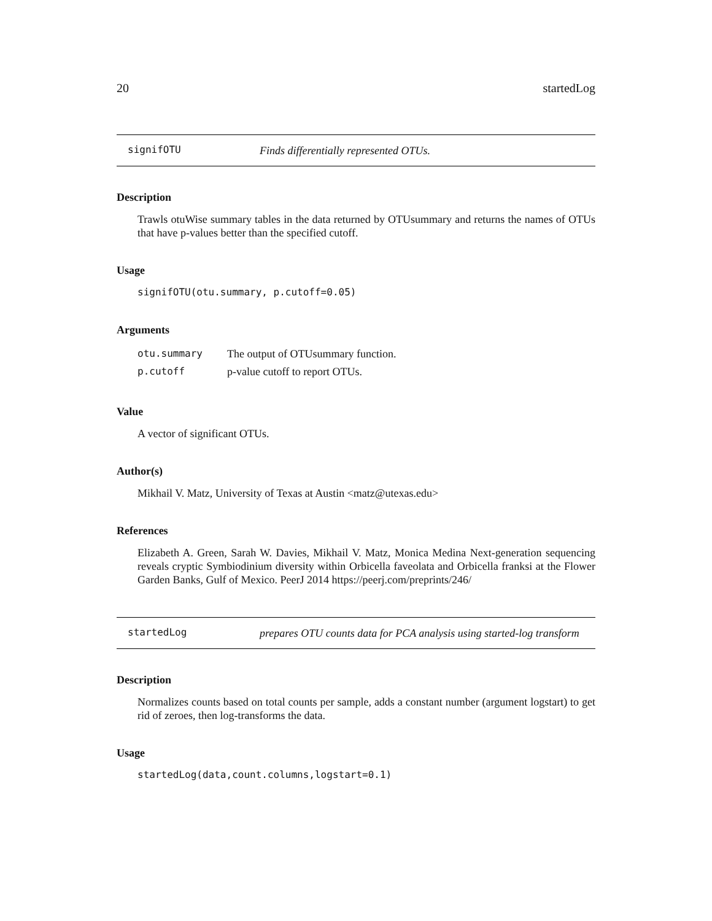20 startedLog
signifOTU
Finds differentially represented OTUs.
Description
Trawls otuWise summary tables in the data returned by OTUsummary and returns the names of OTUs that have p-values better than the specified cutoff.
Usage
signifOTU(otu.summary, p.cutoff=0.05)
Arguments
| otu.summary | The output of OTUsummary function. |
| p.cutoff | p-value cutoff to report OTUs. |
Value
A vector of significant OTUs.
Author(s)
Mikhail V. Matz, University of Texas at Austin <matz@utexas.edu>
References
Elizabeth A. Green, Sarah W. Davies, Mikhail V. Matz, Monica Medina Next-generation sequencing reveals cryptic Symbiodinium diversity within Orbicella faveolata and Orbicella franksi at the Flower Garden Banks, Gulf of Mexico. PeerJ 2014 https://peerj.com/preprints/246/
startedLog
prepares OTU counts data for PCA analysis using started-log transform
Description
Normalizes counts based on total counts per sample, adds a constant number (argument logstart) to get rid of zeroes, then log-transforms the data.
Usage
startedLog(data,count.columns,logstart=0.1)